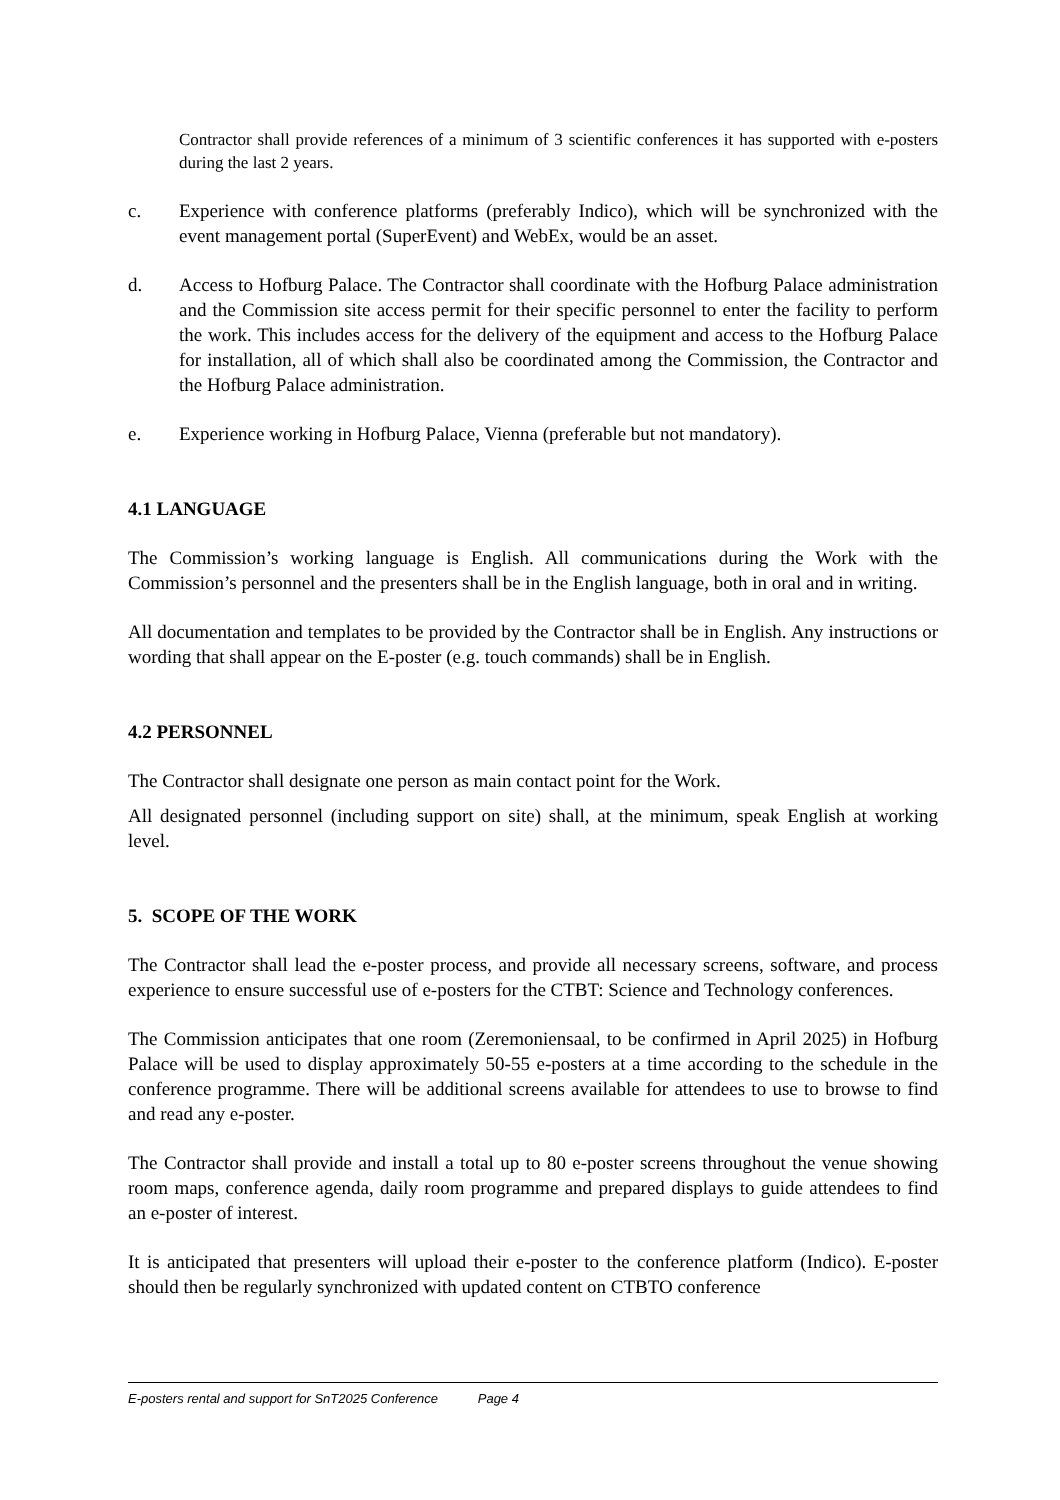Contractor shall provide references of a minimum of 3 scientific conferences it has supported with e-posters during the last 2 years.
c. Experience with conference platforms (preferably Indico), which will be synchronized with the event management portal (SuperEvent) and WebEx, would be an asset.
d. Access to Hofburg Palace. The Contractor shall coordinate with the Hofburg Palace administration and the Commission site access permit for their specific personnel to enter the facility to perform the work. This includes access for the delivery of the equipment and access to the Hofburg Palace for installation, all of which shall also be coordinated among the Commission, the Contractor and the Hofburg Palace administration.
e. Experience working in Hofburg Palace, Vienna (preferable but not mandatory).
4.1 LANGUAGE
The Commission’s working language is English. All communications during the Work with the Commission’s personnel and the presenters shall be in the English language, both in oral and in writing.
All documentation and templates to be provided by the Contractor shall be in English. Any instructions or wording that shall appear on the E-poster (e.g. touch commands) shall be in English.
4.2 PERSONNEL
The Contractor shall designate one person as main contact point for the Work.
All designated personnel (including support on site) shall, at the minimum, speak English at working level.
5. SCOPE OF THE WORK
The Contractor shall lead the e-poster process, and provide all necessary screens, software, and process experience to ensure successful use of e-posters for the CTBT: Science and Technology conferences.
The Commission anticipates that one room (Zeremoniensaal, to be confirmed in April 2025) in Hofburg Palace will be used to display approximately 50-55 e-posters at a time according to the schedule in the conference programme. There will be additional screens available for attendees to use to browse to find and read any e-poster.
The Contractor shall provide and install a total up to 80 e-poster screens throughout the venue showing room maps, conference agenda, daily room programme and prepared displays to guide attendees to find an e-poster of interest.
It is anticipated that presenters will upload their e-poster to the conference platform (Indico). E-poster should then be regularly synchronized with updated content on CTBTO conference
E-posters rental and support for SnT2025 Conference Page 4